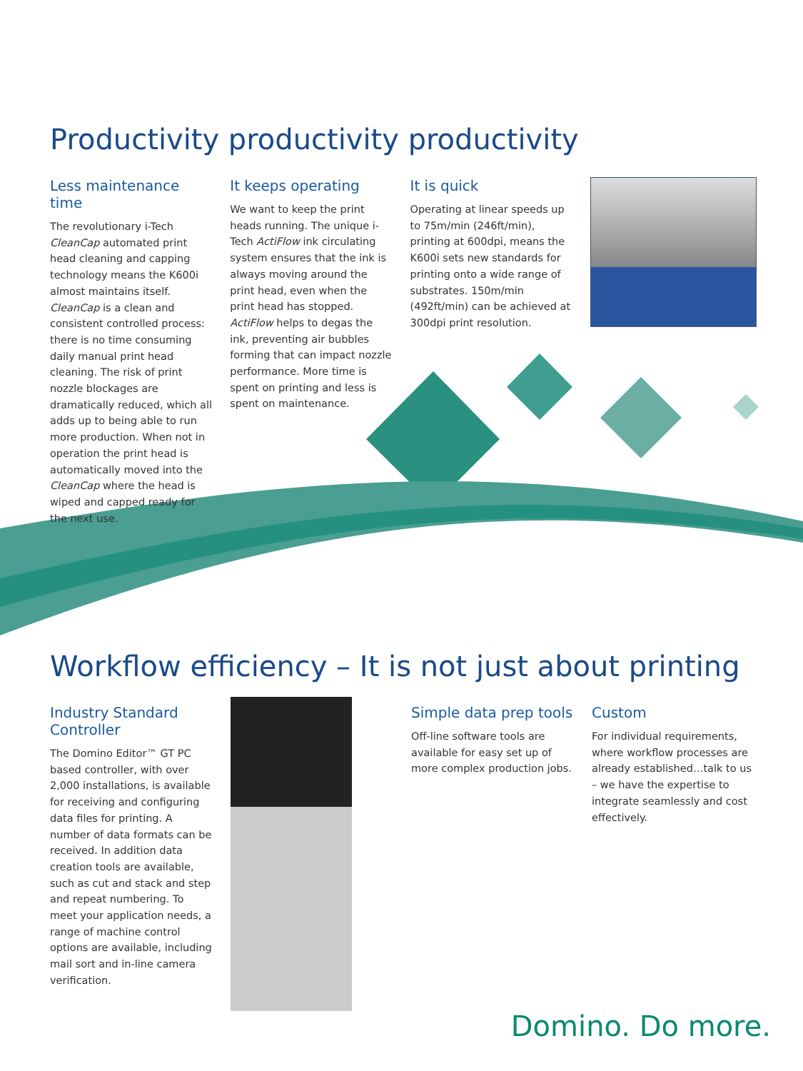Productivity productivity productivity
Less maintenance time
The revolutionary i-Tech CleanCap automated print head cleaning and capping technology means the K600i almost maintains itself. CleanCap is a clean and consistent controlled process: there is no time consuming daily manual print head cleaning. The risk of print nozzle blockages are dramatically reduced, which all adds up to being able to run more production. When not in operation the print head is automatically moved into the CleanCap where the head is wiped and capped ready for the next use.
It keeps operating
We want to keep the print heads running. The unique i-Tech ActiFlow ink circulating system ensures that the ink is always moving around the print head, even when the print head has stopped. ActiFlow helps to degas the ink, preventing air bubbles forming that can impact nozzle performance. More time is spent on printing and less is spent on maintenance.
It is quick
Operating at linear speeds up to 75m/min (246ft/min), printing at 600dpi, means the K600i sets new standards for printing onto a wide range of substrates. 150m/min (492ft/min) can be achieved at 300dpi print resolution.
Workflow efficiency – It is not just about printing
Industry Standard Controller
The Domino Editor™ GT PC based controller, with over 2,000 installations, is available for receiving and configuring data files for printing. A number of data formats can be received. In addition data creation tools are available, such as cut and stack and step and repeat numbering. To meet your application needs, a range of machine control options are available, including mail sort and in-line camera verification.
Simple data prep tools
Off-line software tools are available for easy set up of more complex production jobs.
Custom
For individual requirements, where workflow processes are already established…talk to us – we have the expertise to integrate seamlessly and cost effectively.
Domino. Do more.